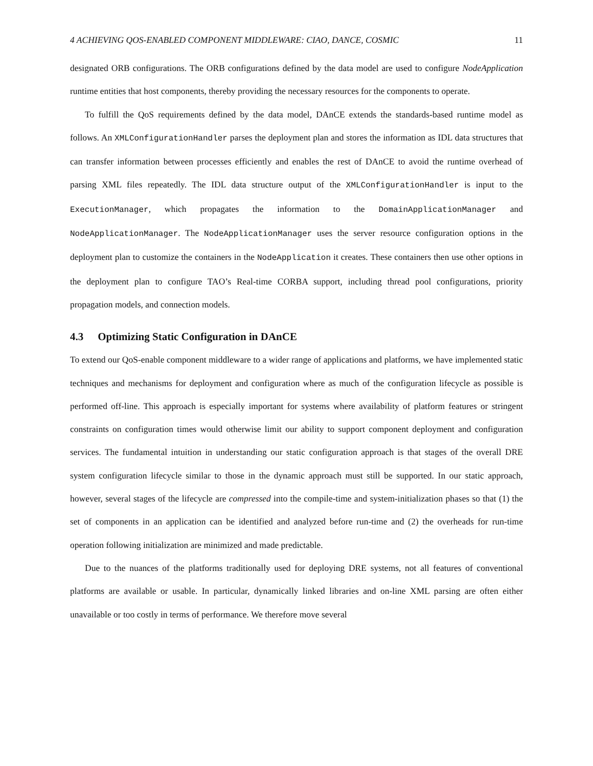4 ACHIEVING QOS-ENABLED COMPONENT MIDDLEWARE: CIAO, DANCE, COSMIC 11
designated ORB configurations. The ORB configurations defined by the data model are used to configure NodeApplication runtime entities that host components, thereby providing the necessary resources for the components to operate.
To fulfill the QoS requirements defined by the data model, DAnCE extends the standards-based runtime model as follows. An XMLConfigurationHandler parses the deployment plan and stores the information as IDL data structures that can transfer information between processes efficiently and enables the rest of DAnCE to avoid the runtime overhead of parsing XML files repeatedly. The IDL data structure output of the XMLConfigurationHandler is input to the ExecutionManager, which propagates the information to the DomainApplicationManager and NodeApplicationManager. The NodeApplicationManager uses the server resource configuration options in the deployment plan to customize the containers in the NodeApplication it creates. These containers then use other options in the deployment plan to configure TAO’s Real-time CORBA support, including thread pool configurations, priority propagation models, and connection models.
4.3 Optimizing Static Configuration in DAnCE
To extend our QoS-enable component middleware to a wider range of applications and platforms, we have implemented static techniques and mechanisms for deployment and configuration where as much of the configuration lifecycle as possible is performed off-line. This approach is especially important for systems where availability of platform features or stringent constraints on configuration times would otherwise limit our ability to support component deployment and configuration services. The fundamental intuition in understanding our static configuration approach is that stages of the overall DRE system configuration lifecycle similar to those in the dynamic approach must still be supported. In our static approach, however, several stages of the lifecycle are compressed into the compile-time and system-initialization phases so that (1) the set of components in an application can be identified and analyzed before run-time and (2) the overheads for run-time operation following initialization are minimized and made predictable.
Due to the nuances of the platforms traditionally used for deploying DRE systems, not all features of conventional platforms are available or usable. In particular, dynamically linked libraries and on-line XML parsing are often either unavailable or too costly in terms of performance. We therefore move several